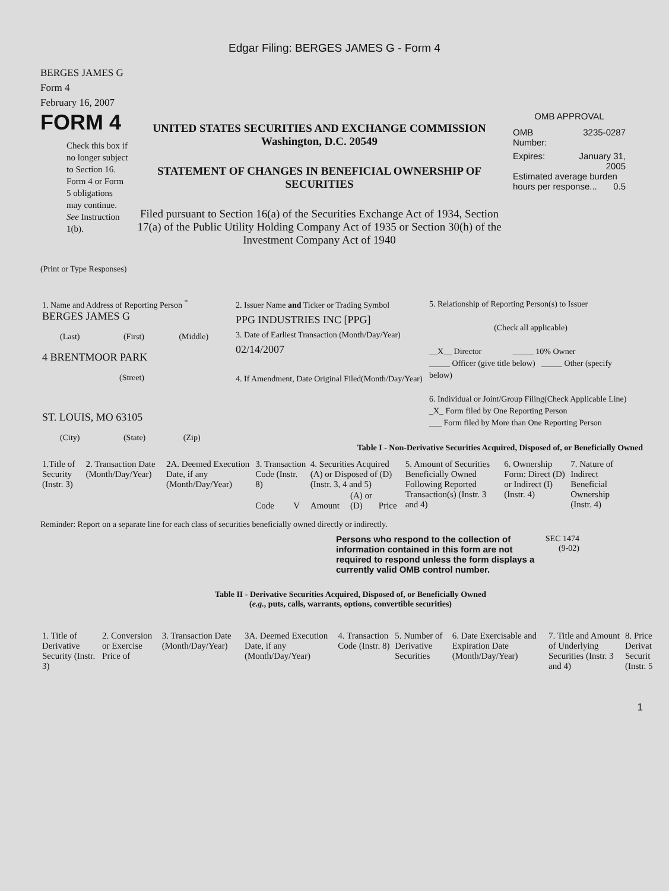Edgar Filing: BERGES JAMES G - Form 4
BERGES JAMES G
Form 4
February 16, 2007
FORM 4
Check this box if no longer subject to Section 16. Form 4 or Form 5 obligations may continue. See Instruction 1(b).
UNITED STATES SECURITIES AND EXCHANGE COMMISSION
Washington, D.C. 20549
STATEMENT OF CHANGES IN BENEFICIAL OWNERSHIP OF SECURITIES
Filed pursuant to Section 16(a) of the Securities Exchange Act of 1934, Section 17(a) of the Public Utility Holding Company Act of 1935 or Section 30(h) of the Investment Company Act of 1940
OMB APPROVAL
OMB
Number: 3235-0287
Expires: January 31,
2005
Estimated average burden hours per response... 0.5
(Print or Type Responses)
| 1. Name and Address of Reporting Person <sup>*</sup> BERGES JAMES G (Last) (First) (Middle) 4 BRENTMOOR PARK (Street) ST. LOUIS, MO 63105 (City) (State) (Zip) | 2. Issuer Name and Ticker or Trading Symbol PPG INDUSTRIES INC [PPG] 3. Date of Earliest Transaction (Month/Day/Year) 02/14/2007 4. If Amendment, Date Original Filed(Month/Day/Year) | 5. Relationship of Reporting Person(s) to Issuer (Check all applicable) __X__ Director _____ 10% Owner _____ Officer (give title below) _____ Other (specify below) 6. Individual or Joint/Group Filing(Check Applicable Line) _X_ Form filed by One Reporting Person ___ Form filed by More than One Reporting Person |
Table I - Non-Derivative Securities Acquired, Disposed of, or Beneficially Owned
| 1.Title of Security (Instr. 3) | 2. Transaction Date (Month/Day/Year) | 2A. Deemed Execution Date, if any (Month/Day/Year) | 3. Transaction Code (Instr. 8) | | 4. Securities Acquired (A) or Disposed of (D) (Instr. 3, 4 and 5) | | | 5. Amount of Securities Beneficially Owned Following Reported Transaction(s) (Instr. 3 and 4) | 6. Ownership Form: Direct (D) or Indirect (I) (Instr. 4) | 7. Nature of Indirect Beneficial Ownership (Instr. 4) |
| --- | --- | --- | --- | --- | --- | --- | --- | --- | --- | --- |
| | | | Code | V | Amount | (A) or (D) | Price | | | |
Reminder: Report on a separate line for each class of securities beneficially owned directly or indirectly.
Persons who respond to the collection of information contained in this form are not required to respond unless the form displays a currently valid OMB control number.
SEC 1474
(9-02)
Table II - Derivative Securities Acquired, Disposed of, or Beneficially Owned
(e.g., puts, calls, warrants, options, convertible securities)
| 1. Title of Derivative Security (Instr. 3) | 2. Conversion or Exercise Price of | 3. Transaction Date (Month/Day/Year) | 3A. Deemed Execution Date, if any (Month/Day/Year) | 4. Transaction Code (Instr. 8) | 5. Number of Derivative Securities | 6. Date Exercisable and Expiration Date (Month/Day/Year) | 7. Title and Amount of Underlying Securities (Instr. 3 and 4) | 8. Price Derivat Securit (Instr. 5 |
| --- | --- | --- | --- | --- | --- | --- | --- | --- |
1